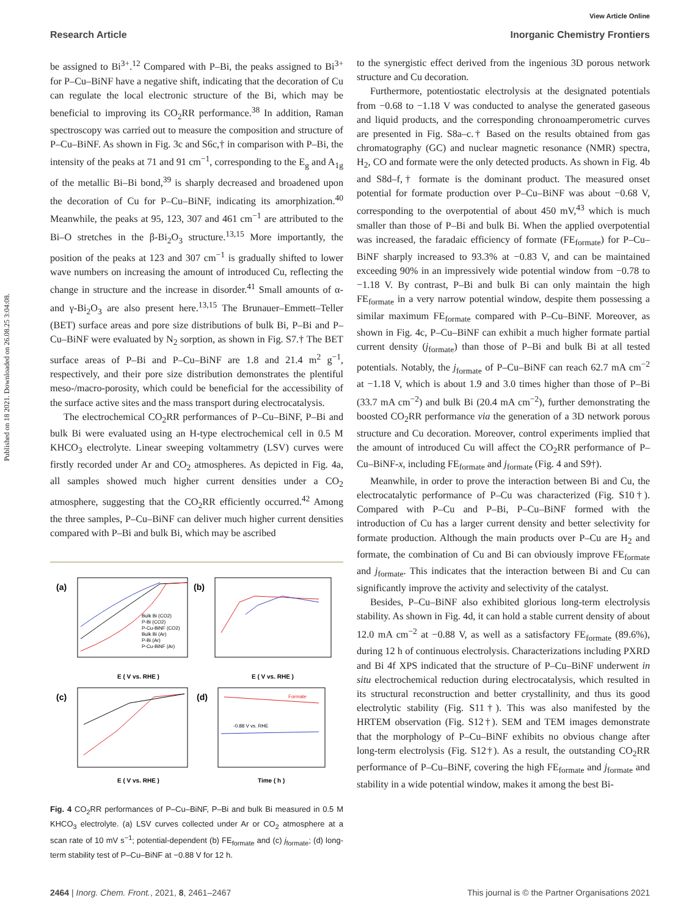View Article Online
Research Article Inorganic Chemistry Frontiers
Published on 18 2021. Downloaded on 26.08.25 3:04:08.
be assigned to Bi<sup>3+</sup>.<sup>12</sup> Compared with P–Bi, the peaks assigned to Bi<sup>3+</sup> for P–Cu–BiNF have a negative shift, indicating that the decoration of Cu can regulate the local electronic structure of the Bi, which may be beneficial to improving its CO<sub>2</sub>RR performance.<sup>38</sup> In addition, Raman spectroscopy was carried out to measure the composition and structure of P–Cu–BiNF. As shown in Fig. 3c and S6c,† in comparison with P–Bi, the intensity of the peaks at 71 and 91 cm<sup>−1</sup>, corresponding to the E<sub>g</sub> and A<sub>1g</sub> of the metallic Bi–Bi bond,<sup>39</sup> is sharply decreased and broadened upon the decoration of Cu for P–Cu–BiNF, indicating its amorphization.<sup>40</sup> Meanwhile, the peaks at 95, 123, 307 and 461 cm<sup>−1</sup> are attributed to the Bi–O stretches in the β-Bi<sub>2</sub>O<sub>3</sub> structure.<sup>13,15</sup> More importantly, the position of the peaks at 123 and 307 cm<sup>−1</sup> is gradually shifted to lower wave numbers on increasing the amount of introduced Cu, reflecting the change in structure and the increase in disorder.<sup>41</sup> Small amounts of α- and γ-Bi<sub>2</sub>O<sub>3</sub> are also present here.<sup>13,15</sup> The Brunauer–Emmett–Teller (BET) surface areas and pore size distributions of bulk Bi, P–Bi and P–Cu–BiNF were evaluated by N<sub>2</sub> sorption, as shown in Fig. S7.† The BET surface areas of P–Bi and P–Cu–BiNF are 1.8 and 21.4 m<sup>2</sup> g<sup>−1</sup>, respectively, and their pore size distribution demonstrates the plentiful meso-/macro-porosity, which could be beneficial for the accessibility of the surface active sites and the mass transport during electrocatalysis.
The electrochemical CO<sub>2</sub>RR performances of P–Cu–BiNF, P–Bi and bulk Bi were evaluated using an H-type electrochemical cell in 0.5 M KHCO<sub>3</sub> electrolyte. Linear sweeping voltammetry (LSV) curves were firstly recorded under Ar and CO<sub>2</sub> atmospheres. As depicted in Fig. 4a, all samples showed much higher current densities under a CO<sub>2</sub> atmosphere, suggesting that the CO<sub>2</sub>RR efficiently occurred.<sup>42</sup> Among the three samples, P–Cu–BiNF can deliver much higher current densities compared with P–Bi and bulk Bi, which may be ascribed
(a)
E ( V vs. RHE )
Bulk Bi (CO2)
P-Bi (CO2)
P-Cu-BiNF (CO2)
Bulk Bi (Ar)
P-Bi (Ar)
P-Cu-BiNF (Ar)
(b)
E ( V vs. RHE )
(c)
E ( V vs. RHE )
(d)
Formate
-0.88 V vs. RHE
Time ( h )
Fig. 4 CO<sub>2</sub>RR performances of P–Cu–BiNF, P–Bi and bulk Bi measured in 0.5 M KHCO<sub>3</sub> electrolyte. (a) LSV curves collected under Ar or CO<sub>2</sub> atmosphere at a scan rate of 10 mV s<sup>−1</sup>; potential-dependent (b) FE<sub>formate</sub> and (c) j<sub>formate</sub>; (d) long-term stability test of P–Cu–BiNF at −0.88 V for 12 h.
to the synergistic effect derived from the ingenious 3D porous network structure and Cu decoration.
Furthermore, potentiostatic electrolysis at the designated potentials from −0.68 to −1.18 V was conducted to analyse the generated gaseous and liquid products, and the corresponding chronoamperometric curves are presented in Fig. S8a–c.† Based on the results obtained from gas chromatography (GC) and nuclear magnetic resonance (NMR) spectra, H<sub>2</sub>, CO and formate were the only detected products. As shown in Fig. 4b and S8d–f,† formate is the dominant product. The measured onset potential for formate production over P–Cu–BiNF was about −0.68 V, corresponding to the overpotential of about 450 mV,<sup>43</sup> which is much smaller than those of P–Bi and bulk Bi. When the applied overpotential was increased, the faradaic efficiency of formate (FE<sub>formate</sub>) for P–Cu–BiNF sharply increased to 93.3% at −0.83 V, and can be maintained exceeding 90% in an impressively wide potential window from −0.78 to −1.18 V. By contrast, P–Bi and bulk Bi can only maintain the high FE<sub>formate</sub> in a very narrow potential window, despite them possessing a similar maximum FE<sub>formate</sub> compared with P–Cu–BiNF. Moreover, as shown in Fig. 4c, P–Cu–BiNF can exhibit a much higher formate partial current density (j<sub>formate</sub>) than those of P–Bi and bulk Bi at all tested potentials. Notably, the j<sub>formate</sub> of P–Cu–BiNF can reach 62.7 mA cm<sup>−2</sup> at −1.18 V, which is about 1.9 and 3.0 times higher than those of P–Bi (33.7 mA cm<sup>−2</sup>) and bulk Bi (20.4 mA cm<sup>−2</sup>), further demonstrating the boosted CO<sub>2</sub>RR performance via the generation of a 3D network porous structure and Cu decoration. Moreover, control experiments implied that the amount of introduced Cu will affect the CO<sub>2</sub>RR performance of P–Cu–BiNF-x, including FE<sub>formate</sub> and j<sub>formate</sub> (Fig. 4 and S9†).
Meanwhile, in order to prove the interaction between Bi and Cu, the electrocatalytic performance of P–Cu was characterized (Fig. S10†). Compared with P–Cu and P–Bi, P–Cu–BiNF formed with the introduction of Cu has a larger current density and better selectivity for formate production. Although the main products over P–Cu are H<sub>2</sub> and formate, the combination of Cu and Bi can obviously improve FE<sub>formate</sub> and j<sub>formate</sub>. This indicates that the interaction between Bi and Cu can significantly improve the activity and selectivity of the catalyst.
Besides, P–Cu–BiNF also exhibited glorious long-term electrolysis stability. As shown in Fig. 4d, it can hold a stable current density of about 12.0 mA cm<sup>−2</sup> at −0.88 V, as well as a satisfactory FE<sub>formate</sub> (89.6%), during 12 h of continuous electrolysis. Characterizations including PXRD and Bi 4f XPS indicated that the structure of P–Cu–BiNF underwent in situ electrochemical reduction during electrocatalysis, which resulted in its structural reconstruction and better crystallinity, and thus its good electrolytic stability (Fig. S11†). This was also manifested by the HRTEM observation (Fig. S12†). SEM and TEM images demonstrate that the morphology of P–Cu–BiNF exhibits no obvious change after long-term electrolysis (Fig. S12†). As a result, the outstanding CO<sub>2</sub>RR performance of P–Cu–BiNF, covering the high FE<sub>formate</sub> and j<sub>formate</sub> and stability in a wide potential window, makes it among the best Bi-
2464 | Inorg. Chem. Front., 2021, 8, 2461–2467 This journal is © the Partner Organisations 2021